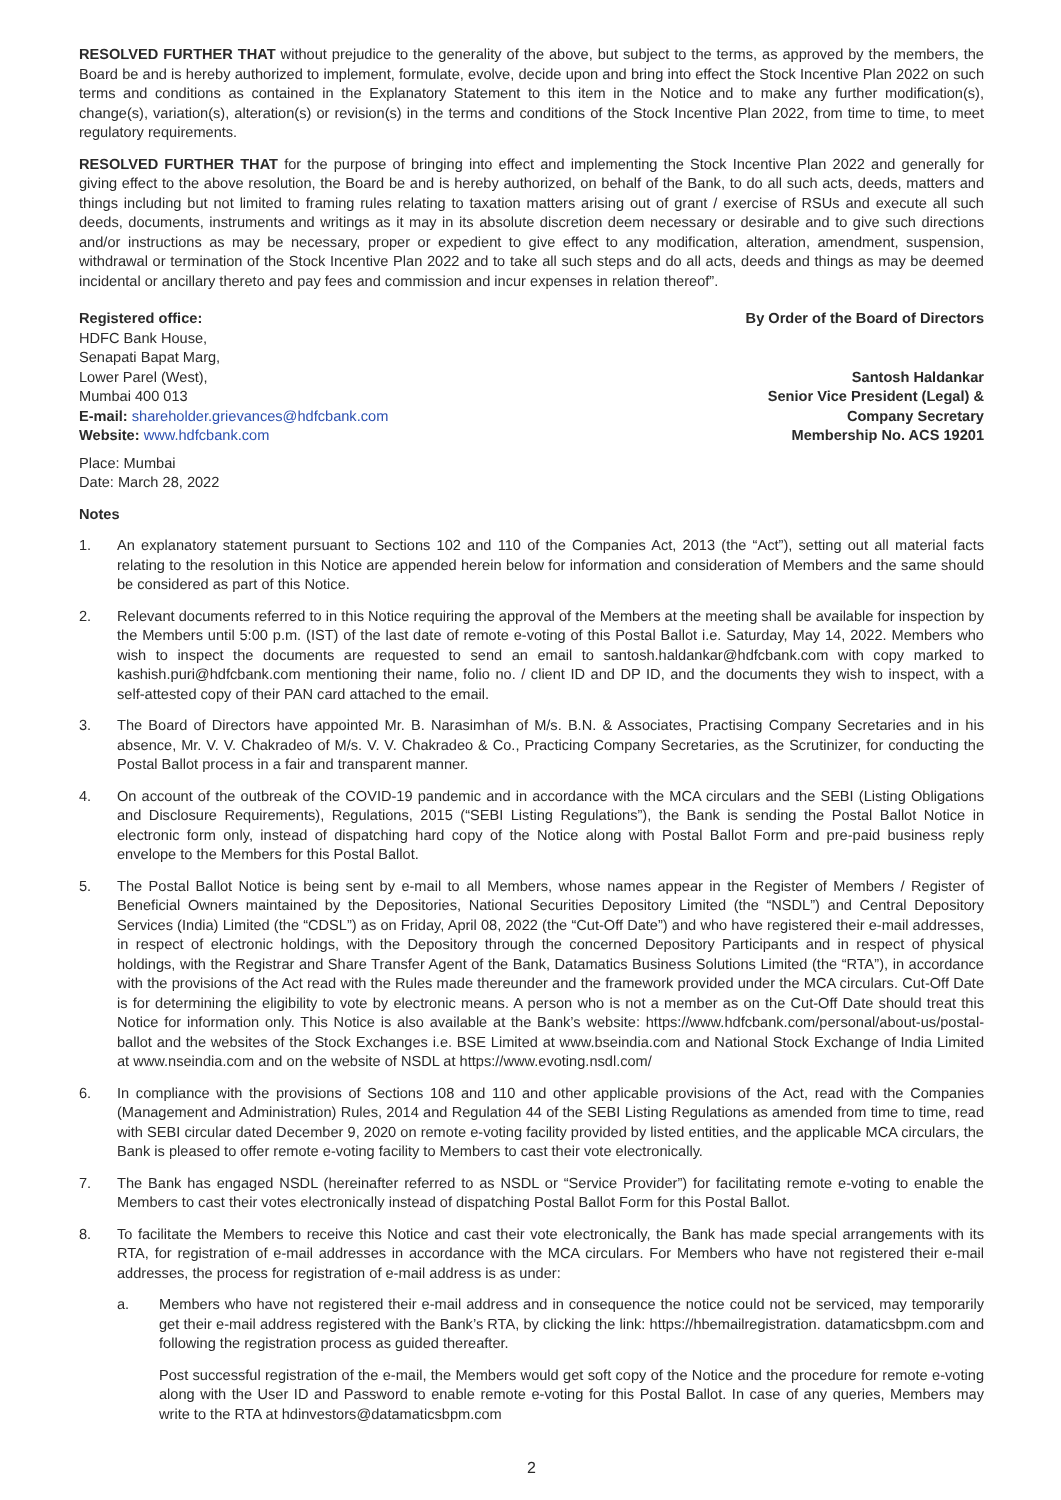RESOLVED FURTHER THAT without prejudice to the generality of the above, but subject to the terms, as approved by the members, the Board be and is hereby authorized to implement, formulate, evolve, decide upon and bring into effect the Stock Incentive Plan 2022 on such terms and conditions as contained in the Explanatory Statement to this item in the Notice and to make any further modification(s), change(s), variation(s), alteration(s) or revision(s) in the terms and conditions of the Stock Incentive Plan 2022, from time to time, to meet regulatory requirements.
RESOLVED FURTHER THAT for the purpose of bringing into effect and implementing the Stock Incentive Plan 2022 and generally for giving effect to the above resolution, the Board be and is hereby authorized, on behalf of the Bank, to do all such acts, deeds, matters and things including but not limited to framing rules relating to taxation matters arising out of grant / exercise of RSUs and execute all such deeds, documents, instruments and writings as it may in its absolute discretion deem necessary or desirable and to give such directions and/or instructions as may be necessary, proper or expedient to give effect to any modification, alteration, amendment, suspension, withdrawal or termination of the Stock Incentive Plan 2022 and to take all such steps and do all acts, deeds and things as may be deemed incidental or ancillary thereto and pay fees and commission and incur expenses in relation thereof”.
Registered office:
HDFC Bank House,
Senapati Bapat Marg,
Lower Parel (West),
Mumbai 400 013
E-mail: shareholder.grievances@hdfcbank.com
Website: www.hdfcbank.com
By Order of the Board of Directors
Santosh Haldankar
Senior Vice President (Legal) &
Company Secretary
Membership No. ACS 19201
Place: Mumbai
Date: March 28, 2022
Notes
1. An explanatory statement pursuant to Sections 102 and 110 of the Companies Act, 2013 (the “Act”), setting out all material facts relating to the resolution in this Notice are appended herein below for information and consideration of Members and the same should be considered as part of this Notice.
2. Relevant documents referred to in this Notice requiring the approval of the Members at the meeting shall be available for inspection by the Members until 5:00 p.m. (IST) of the last date of remote e-voting of this Postal Ballot i.e. Saturday, May 14, 2022. Members who wish to inspect the documents are requested to send an email to santosh.haldankar@hdfcbank.com with copy marked to kashish.puri@hdfcbank.com mentioning their name, folio no. / client ID and DP ID, and the documents they wish to inspect, with a self-attested copy of their PAN card attached to the email.
3. The Board of Directors have appointed Mr. B. Narasimhan of M/s. B.N. & Associates, Practising Company Secretaries and in his absence, Mr. V. V. Chakradeo of M/s. V. V. Chakradeo & Co., Practicing Company Secretaries, as the Scrutinizer, for conducting the Postal Ballot process in a fair and transparent manner.
4. On account of the outbreak of the COVID-19 pandemic and in accordance with the MCA circulars and the SEBI (Listing Obligations and Disclosure Requirements), Regulations, 2015 (“SEBI Listing Regulations”), the Bank is sending the Postal Ballot Notice in electronic form only, instead of dispatching hard copy of the Notice along with Postal Ballot Form and pre-paid business reply envelope to the Members for this Postal Ballot.
5. The Postal Ballot Notice is being sent by e-mail to all Members, whose names appear in the Register of Members / Register of Beneficial Owners maintained by the Depositories, National Securities Depository Limited (the “NSDL”) and Central Depository Services (India) Limited (the “CDSL”) as on Friday, April 08, 2022 (the “Cut-Off Date”) and who have registered their e-mail addresses, in respect of electronic holdings, with the Depository through the concerned Depository Participants and in respect of physical holdings, with the Registrar and Share Transfer Agent of the Bank, Datamatics Business Solutions Limited (the “RTA”), in accordance with the provisions of the Act read with the Rules made thereunder and the framework provided under the MCA circulars. Cut-Off Date is for determining the eligibility to vote by electronic means. A person who is not a member as on the Cut-Off Date should treat this Notice for information only. This Notice is also available at the Bank’s website: https://www.hdfcbank.com/personal/about-us/postal-ballot and the websites of the Stock Exchanges i.e. BSE Limited at www.bseindia.com and National Stock Exchange of India Limited at www.nseindia.com and on the website of NSDL at https://www.evoting.nsdl.com/
6. In compliance with the provisions of Sections 108 and 110 and other applicable provisions of the Act, read with the Companies (Management and Administration) Rules, 2014 and Regulation 44 of the SEBI Listing Regulations as amended from time to time, read with SEBI circular dated December 9, 2020 on remote e-voting facility provided by listed entities, and the applicable MCA circulars, the Bank is pleased to offer remote e-voting facility to Members to cast their vote electronically.
7. The Bank has engaged NSDL (hereinafter referred to as NSDL or “Service Provider”) for facilitating remote e-voting to enable the Members to cast their votes electronically instead of dispatching Postal Ballot Form for this Postal Ballot.
8. To facilitate the Members to receive this Notice and cast their vote electronically, the Bank has made special arrangements with its RTA, for registration of e-mail addresses in accordance with the MCA circulars. For Members who have not registered their e-mail addresses, the process for registration of e-mail address is as under:
a. Members who have not registered their e-mail address and in consequence the notice could not be serviced, may temporarily get their e-mail address registered with the Bank’s RTA, by clicking the link: https://hbemailregistration. datamaticsbpm.com and following the registration process as guided thereafter.
Post successful registration of the e-mail, the Members would get soft copy of the Notice and the procedure for remote e-voting along with the User ID and Password to enable remote e-voting for this Postal Ballot. In case of any queries, Members may write to the RTA at hdinvestors@datamaticsbpm.com
2